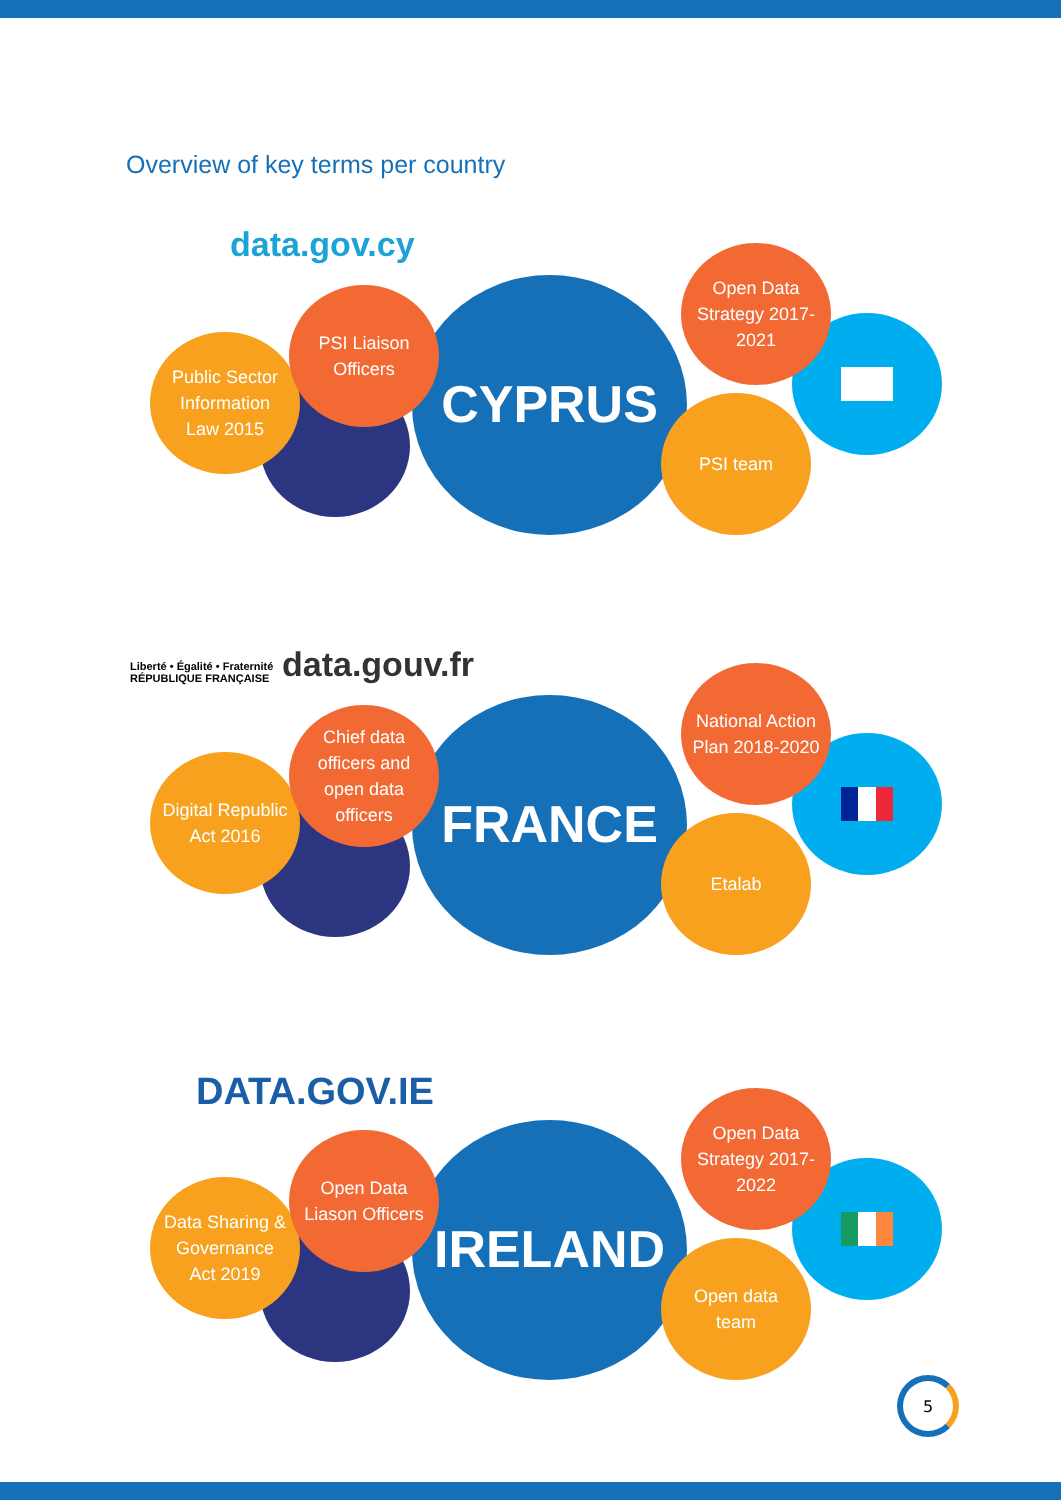Overview of key terms per country
data.gov.cy
Public Sector
Information
Law 2015
PSI Liaison
Officers
CYPRUS
Open Data
Strategy 2017-
2021
PSI team
Liberté • Égalité • Fraternité
RÉPUBLIQUE FRANÇAISE
data.gouv.fr
Digital Republic
Act 2016
Chief data
officers and
open data
officers
FRANCE
National Action
Plan 2018-2020
Etalab
DATA.GOV.IE
Data Sharing &
Governance
Act 2019
Open Data
Liason Officers
IRELAND
Open Data
Strategy 2017-
2022
Open data
team
5